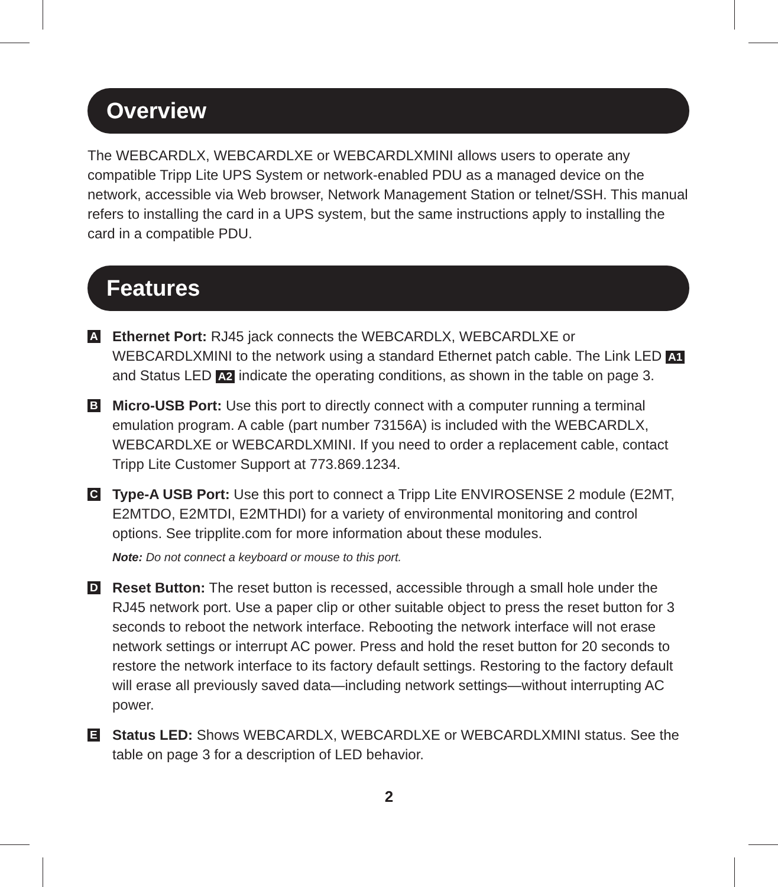Overview
The WEBCARDLX, WEBCARDLXE or WEBCARDLXMINI allows users to operate any compatible Tripp Lite UPS System or network-enabled PDU as a managed device on the network, accessible via Web browser, Network Management Station or telnet/SSH. This manual refers to installing the card in a UPS system, but the same instructions apply to installing the card in a compatible PDU.
Features
A
Ethernet Port: RJ45 jack connects the WEBCARDLX, WEBCARDLXE or WEBCARDLXMINI to the network using a standard Ethernet patch cable. The Link LED A1 and Status LED A2 indicate the operating conditions, as shown in the table on page 3.
B
Micro-USB Port: Use this port to directly connect with a computer running a terminal emulation program. A cable (part number 73156A) is included with the WEBCARDLX, WEBCARDLXE or WEBCARDLXMINI. If you need to order a replacement cable, contact Tripp Lite Customer Support at 773.869.1234.
C
Type-A USB Port: Use this port to connect a Tripp Lite ENVIROSENSE 2 module (E2MT, E2MTDO, E2MTDI, E2MTHDI) for a variety of environmental monitoring and control options. See tripplite.com for more information about these modules.
Note: Do not connect a keyboard or mouse to this port.
D
Reset Button: The reset button is recessed, accessible through a small hole under the RJ45 network port. Use a paper clip or other suitable object to press the reset button for 3 seconds to reboot the network interface. Rebooting the network interface will not erase network settings or interrupt AC power. Press and hold the reset button for 20 seconds to restore the network interface to its factory default settings. Restoring to the factory default will erase all previously saved data—including network settings—without interrupting AC power.
E
Status LED: Shows WEBCARDLX, WEBCARDLXE or WEBCARDLXMINI status. See the table on page 3 for a description of LED behavior.
2